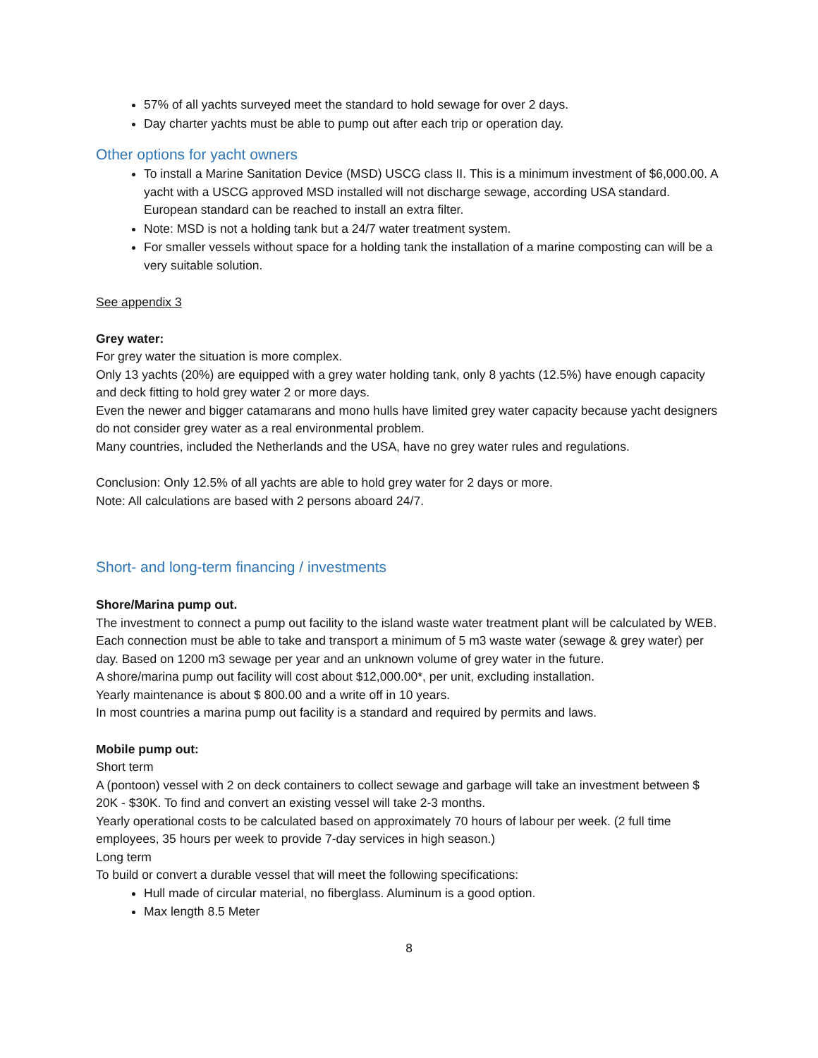57% of all yachts surveyed meet the standard to hold sewage for over 2 days.
Day charter yachts must be able to pump out after each trip or operation day.
Other options for yacht owners
To install a Marine Sanitation Device (MSD) USCG class II. This is a minimum investment of $6,000.00. A yacht with a USCG approved MSD installed will not discharge sewage, according USA standard. European standard can be reached to install an extra filter.
Note: MSD is not a holding tank but a 24/7 water treatment system.
For smaller vessels without space for a holding tank the installation of a marine composting can will be a very suitable solution.
See appendix 3
Grey water:
For grey water the situation is more complex.
Only 13 yachts (20%) are equipped with a grey water holding tank, only 8 yachts (12.5%) have enough capacity and deck fitting to hold grey water 2 or more days.
Even the newer and bigger catamarans and mono hulls have limited grey water capacity because yacht designers do not consider grey water as a real environmental problem.
Many countries, included the Netherlands and the USA, have no grey water rules and regulations.
Conclusion: Only 12.5% of all yachts are able to hold grey water for 2 days or more.
Note: All calculations are based with 2 persons aboard 24/7.
Short- and long-term financing / investments
Shore/Marina pump out.
The investment to connect a pump out facility to the island waste water treatment plant will be calculated by WEB. Each connection must be able to take and transport a minimum of 5 m3 waste water (sewage & grey water) per day. Based on 1200 m3 sewage per year and an unknown volume of grey water in the future.
A shore/marina pump out facility will cost about $12,000.00*, per unit, excluding installation.
Yearly maintenance is about $ 800.00 and a write off in 10 years.
In most countries a marina pump out facility is a standard and required by permits and laws.
Mobile pump out:
Short term
A (pontoon) vessel with 2 on deck containers to collect sewage and garbage will take an investment between $ 20K - $30K. To find and convert an existing vessel will take 2-3 months.
Yearly operational costs to be calculated based on approximately 70 hours of labour per week. (2 full time employees, 35 hours per week to provide 7-day services in high season.)
Long term
To build or convert a durable vessel that will meet the following specifications:
Hull made of circular material, no fiberglass. Aluminum is a good option.
Max length 8.5 Meter
8